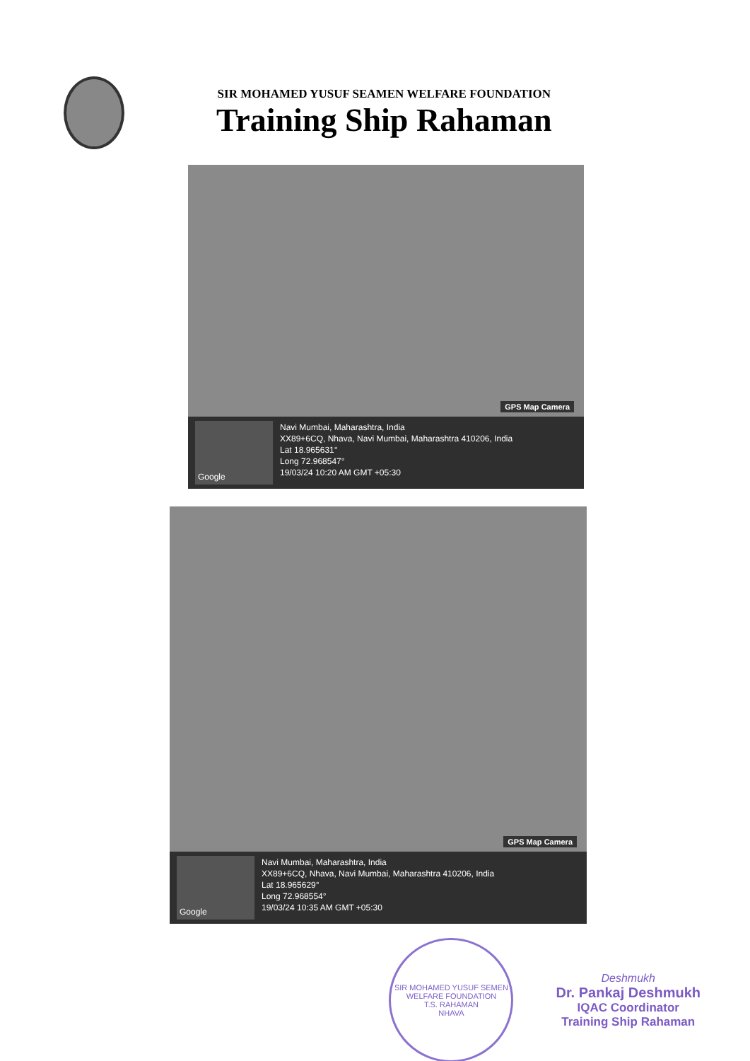SIR MOHAMED YUSUF SEAMEN WELFARE FOUNDATION
Training Ship Rahaman
GPS Map Camera
Google
Navi Mumbai, Maharashtra, India
XX89+6CQ, Nhava, Navi Mumbai, Maharashtra 410206, India
Lat 18.965631°
Long 72.968547°
19/03/24 10:20 AM GMT +05:30
GPS Map Camera
Google
Navi Mumbai, Maharashtra, India
XX89+6CQ, Nhava, Navi Mumbai, Maharashtra 410206, India
Lat 18.965629°
Long 72.968554°
19/03/24 10:35 AM GMT +05:30
SIR MOHAMED YUSUF SEMEN WELFARE FOUNDATION
T.S. RAHAMAN
NHAVA
Deshmukh
Dr. Pankaj Deshmukh
IQAC Coordinator
Training Ship Rahaman